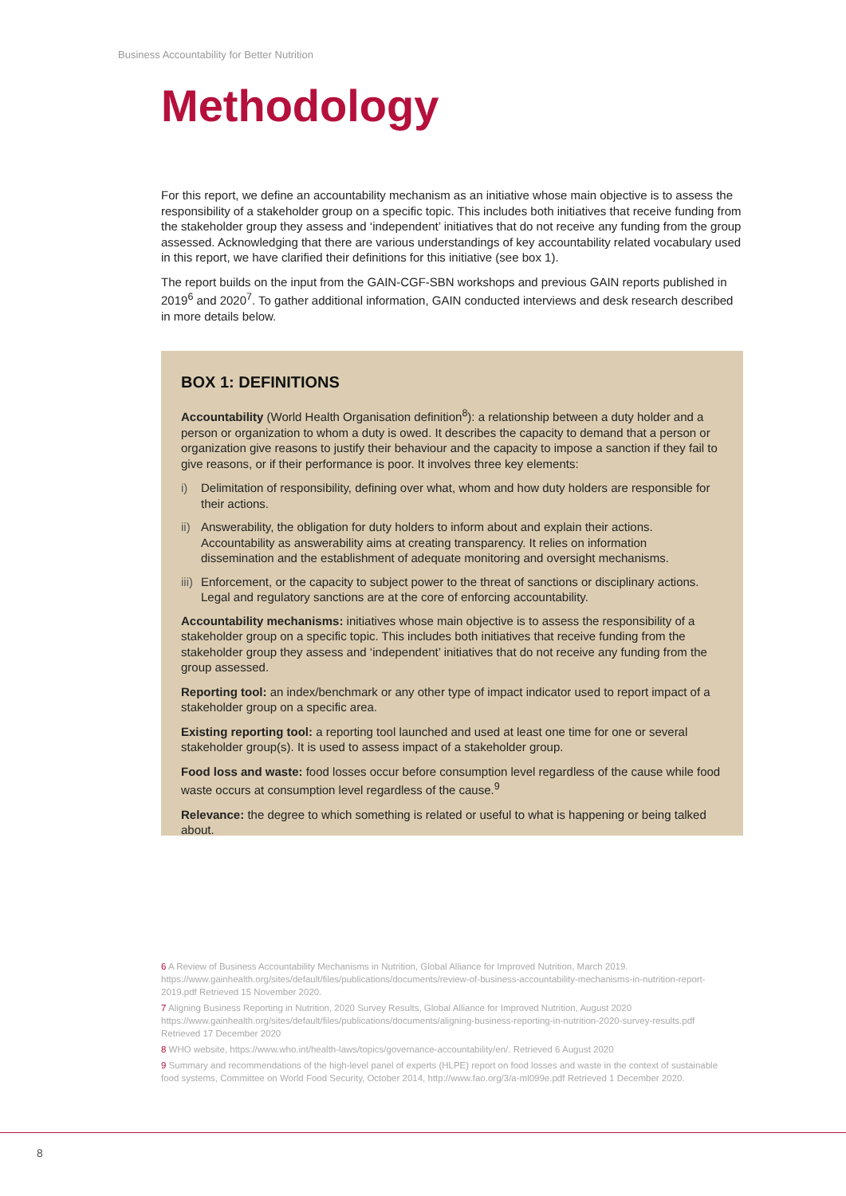Business Accountability for Better Nutrition
Methodology
For this report, we define an accountability mechanism as an initiative whose main objective is to assess the responsibility of a stakeholder group on a specific topic. This includes both initiatives that receive funding from the stakeholder group they assess and ‘independent’ initiatives that do not receive any funding from the group assessed. Acknowledging that there are various understandings of key accountability related vocabulary used in this report, we have clarified their definitions for this initiative (see box 1).
The report builds on the input from the GAIN-CGF-SBN workshops and previous GAIN reports published in 2019<sup>6</sup> and 2020<sup>7</sup>. To gather additional information, GAIN conducted interviews and desk research described in more details below.
BOX 1: DEFINITIONS
Accountability (World Health Organisation definition<sup>8</sup>): a relationship between a duty holder and a person or organization to whom a duty is owed. It describes the capacity to demand that a person or organization give reasons to justify their behaviour and the capacity to impose a sanction if they fail to give reasons, or if their performance is poor. It involves three key elements:
i) Delimitation of responsibility, defining over what, whom and how duty holders are responsible for their actions.
ii) Answerability, the obligation for duty holders to inform about and explain their actions. Accountability as answerability aims at creating transparency. It relies on information dissemination and the establishment of adequate monitoring and oversight mechanisms.
iii) Enforcement, or the capacity to subject power to the threat of sanctions or disciplinary actions. Legal and regulatory sanctions are at the core of enforcing accountability.
Accountability mechanisms: initiatives whose main objective is to assess the responsibility of a stakeholder group on a specific topic. This includes both initiatives that receive funding from the stakeholder group they assess and ‘independent’ initiatives that do not receive any funding from the group assessed.
Reporting tool: an index/benchmark or any other type of impact indicator used to report impact of a stakeholder group on a specific area.
Existing reporting tool: a reporting tool launched and used at least one time for one or several stakeholder group(s). It is used to assess impact of a stakeholder group.
Food loss and waste: food losses occur before consumption level regardless of the cause while food waste occurs at consumption level regardless of the cause.<sup>9</sup>
Relevance: the degree to which something is related or useful to what is happening or being talked about.
6 A Review of Business Accountability Mechanisms in Nutrition, Global Alliance for Improved Nutrition, March 2019. https://www.gainhealth.org/sites/default/files/publications/documents/review-of-business-accountability-mechanisms-in-nutrition-report-2019.pdf Retrieved 15 November 2020.
7 Aligning Business Reporting in Nutrition, 2020 Survey Results, Global Alliance for Improved Nutrition, August 2020 https://www.gainhealth.org/sites/default/files/publications/documents/aligning-business-reporting-in-nutrition-2020-survey-results.pdf Retrieved 17 December 2020
8 WHO website, https://www.who.int/health-laws/topics/governance-accountability/en/. Retrieved 6 August 2020
9 Summary and recommendations of the high-level panel of experts (HLPE) report on food losses and waste in the context of sustainable food systems, Committee on World Food Security, October 2014, http://www.fao.org/3/a-ml099e.pdf Retrieved 1 December 2020.
8